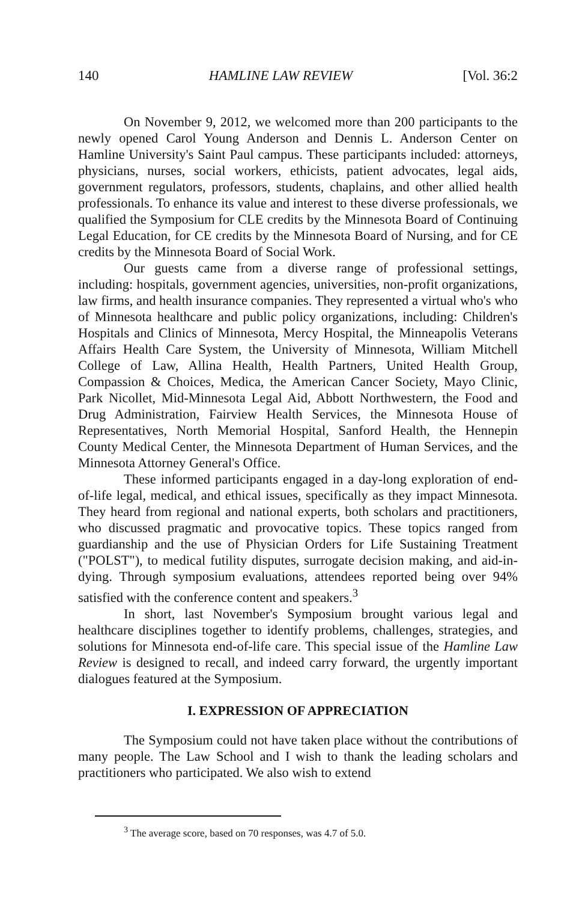140 HAMLINE LAW REVIEW [Vol. 36:2
On November 9, 2012, we welcomed more than 200 participants to the newly opened Carol Young Anderson and Dennis L. Anderson Center on Hamline University's Saint Paul campus. These participants included: attorneys, physicians, nurses, social workers, ethicists, patient advocates, legal aids, government regulators, professors, students, chaplains, and other allied health professionals. To enhance its value and interest to these diverse professionals, we qualified the Symposium for CLE credits by the Minnesota Board of Continuing Legal Education, for CE credits by the Minnesota Board of Nursing, and for CE credits by the Minnesota Board of Social Work.
Our guests came from a diverse range of professional settings, including: hospitals, government agencies, universities, non-profit organizations, law firms, and health insurance companies. They represented a virtual who's who of Minnesota healthcare and public policy organizations, including: Children's Hospitals and Clinics of Minnesota, Mercy Hospital, the Minneapolis Veterans Affairs Health Care System, the University of Minnesota, William Mitchell College of Law, Allina Health, Health Partners, United Health Group, Compassion & Choices, Medica, the American Cancer Society, Mayo Clinic, Park Nicollet, Mid-Minnesota Legal Aid, Abbott Northwestern, the Food and Drug Administration, Fairview Health Services, the Minnesota House of Representatives, North Memorial Hospital, Sanford Health, the Hennepin County Medical Center, the Minnesota Department of Human Services, and the Minnesota Attorney General's Office.
These informed participants engaged in a day-long exploration of end-of-life legal, medical, and ethical issues, specifically as they impact Minnesota. They heard from regional and national experts, both scholars and practitioners, who discussed pragmatic and provocative topics. These topics ranged from guardianship and the use of Physician Orders for Life Sustaining Treatment ("POLST"), to medical futility disputes, surrogate decision making, and aid-in-dying. Through symposium evaluations, attendees reported being over 94% satisfied with the conference content and speakers.<sup>3</sup>
In short, last November's Symposium brought various legal and healthcare disciplines together to identify problems, challenges, strategies, and solutions for Minnesota end-of-life care. This special issue of the Hamline Law Review is designed to recall, and indeed carry forward, the urgently important dialogues featured at the Symposium.
I. EXPRESSION OF APPRECIATION
The Symposium could not have taken place without the contributions of many people. The Law School and I wish to thank the leading scholars and practitioners who participated. We also wish to extend
<sup>3</sup> The average score, based on 70 responses, was 4.7 of 5.0.